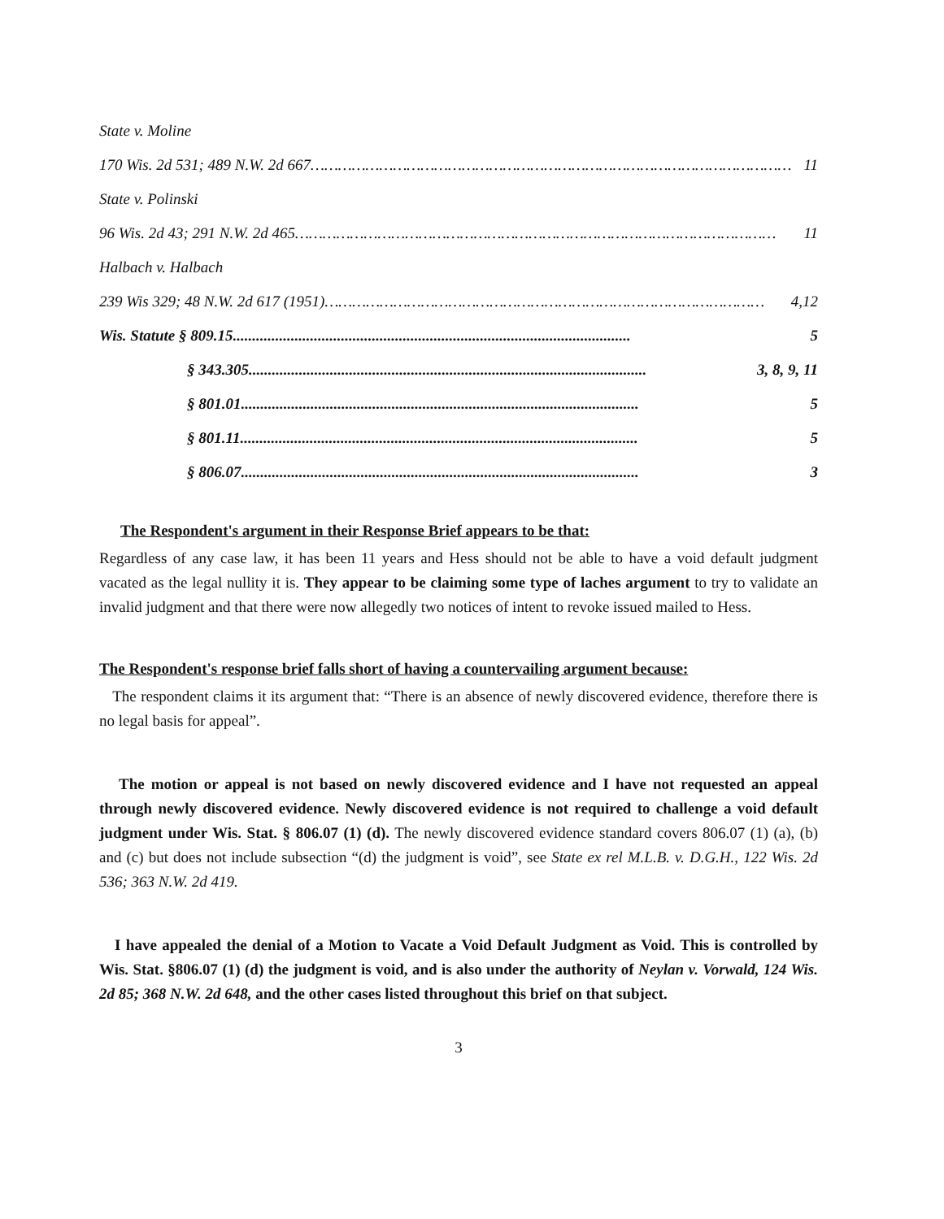State v. Moline
170 Wis. 2d 531; 489 N.W. 2d 667 …………………………………………………………………………………………… 11
State v. Polinski
96 Wis. 2d 43; 291 N.W. 2d 465 …………………………………………………………………………………………… 11
Halbach v. Halbach
239 Wis 329; 48 N.W. 2d 617 (1951) …………………………………………………………………………………… 4,12
Wis. Statute § 809.15....................................................................................................... 5
§ 343.305....................................................................................................... 3, 8, 9, 11
§ 801.01....................................................................................................... 5
§ 801.11....................................................................................................... 5
§ 806.07....................................................................................................... 3
The Respondent's argument in their Response Brief appears to be that:
Regardless of any case law, it has been 11 years and Hess should not be able to have a void default judgment vacated as the legal nullity it is. They appear to be claiming some type of laches argument to try to validate an invalid judgment and that there were now allegedly two notices of intent to revoke issued mailed to Hess.
The Respondent's response brief falls short of having a countervailing argument because:
The respondent claims it its argument that: “There is an absence of newly discovered evidence, therefore there is no legal basis for appeal”.
The motion or appeal is not based on newly discovered evidence and I have not requested an appeal through newly discovered evidence. Newly discovered evidence is not required to challenge a void default judgment under Wis. Stat. § 806.07 (1) (d). The newly discovered evidence standard covers 806.07 (1) (a), (b) and (c) but does not include subsection “(d) the judgment is void”, see State ex rel M.L.B. v. D.G.H., 122 Wis. 2d 536; 363 N.W. 2d 419.
I have appealed the denial of a Motion to Vacate a Void Default Judgment as Void. This is controlled by Wis. Stat. §806.07 (1) (d) the judgment is void, and is also under the authority of Neylan v. Vorwald, 124 Wis. 2d 85; 368 N.W. 2d 648, and the other cases listed throughout this brief on that subject.
3